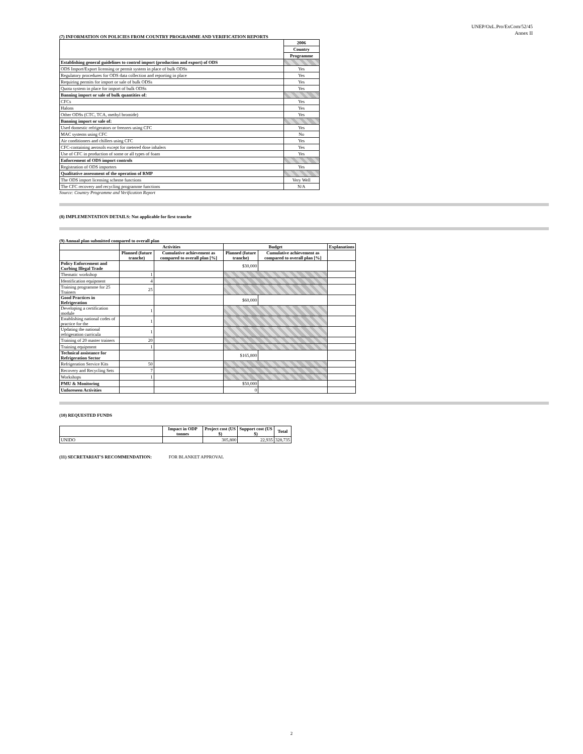UNEP/OzL.Pro/ExCom/52/45
Annex II
(7) INFORMATION ON POLICIES FROM COUNTRY PROGRAMME AND VERIFICATION REPORTS
| | 2006 |
| | Country |
| | Programme |
| Establishing general guidelines to control import (production and export) of ODS | |
| ODS Import/Export licensing or permit system in place of bulk ODSs | Yes |
| Regulatory procedures for ODS data collection and reporting in place | Yes |
| Requiring permits for import or sale of bulk ODSs | Yes |
| Quota system in place for import of bulk ODSs | Yes |
| Banning import or sale of bulk quantities of: | |
| CFCs | Yes |
| Halons | Yes |
| Other ODSs (CTC, TCA, methyl bromide) | Yes |
| Banning import or sale of: | |
| Used domestic refrigerators or freezers using CFC | Yes |
| MAC systems using CFC | No |
| Air conditioners and chillers using CFC | Yes |
| CFC-containing aerosols except for metered dose inhalers | Yes |
| Use of CFC in production of some or all types of foam | Yes |
| Enforcement of ODS import controls | |
| Registration of ODS importers | Yes |
| Qualitative assessment of the operation of RMP | |
| The ODS import licensing scheme functions | Very Well |
| The CFC recovery and recycling programme functions | N/A |
Source: Country Programme and Verification Report
(8) IMPLEMENTATION DETAILS: Not applicable for first tranche
(9) Annual plan submitted compared to overall plan
| | Activities | | Budget | | Explanations |
| | Planned (future tranche) | Cumulative achievement as compared to overall plan [%] | Planned (future tranche) | Cumulative achievement as compared to overall plan [%] | |
| Policy Enforcement and Curbing Illegal Trade | | | $30,000 | | |
| Thematic workshop | 1 | | | | |
| Identification equipment | 4 | | | | |
| Training programme for 25 Trainers | 25 | | | | |
| Good Practices in Refrigeration | | | $60,000 | | |
| Developing a certification module | 1 | | | | |
| Establishing national codes of practice for the | 1 | | | | |
| Updating the national refrigeration curricula | 1 | | | | |
| Training of 20 master trainers | 20 | | | | |
| Training equipment | 1 | | | | |
| Technical assistance for Refrigeration Sector | | | $165,800 | | |
| Refrigeration Service Kits | 50 | | | | |
| Recovery and Recycling Sets | 7 | | | | |
| Workshops | 1 | | | | |
| PMU & Monitoring | | | $50,000 | | |
| Unforeseen Activities | | | 0 | | |
(10) REQUESTED FUNDS
| | Impact in ODP tonnes | Project cost (US $) | Support cost (US $) | Total |
| UNIDO | | 305,800 | 22,935 | 328,735 |
(11) SECRETARIAT'S RECOMMENDATION: FOR BLANKET APPROVAL
2